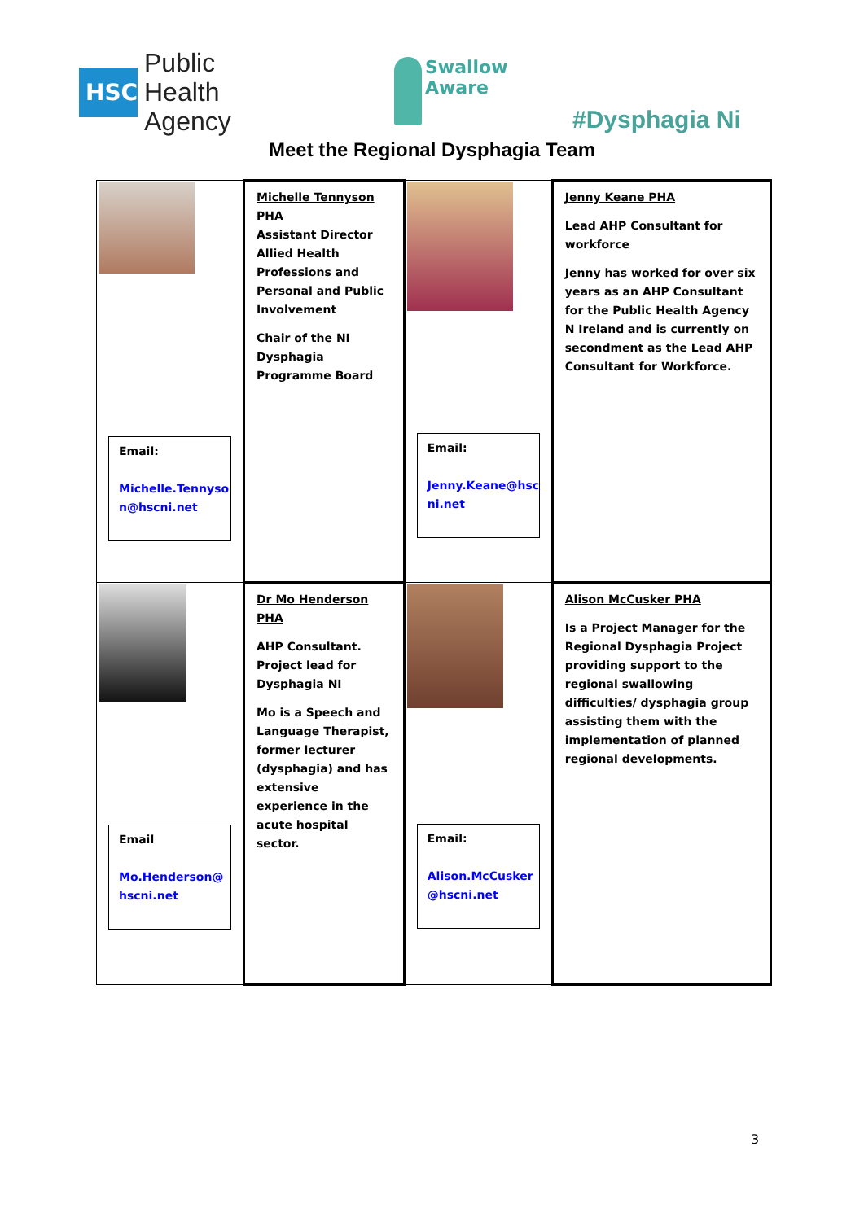HSC
Public Health
Agency
Swallow
Aware
#Dysphagia Ni
Meet the Regional Dysphagia Team
| Email: Michelle.Tennyso n@hscni.net | Michelle Tennyson PHA Assistant Director Allied Health Professions and Personal and Public Involvement Chair of the NI Dysphagia Programme Board | Email: Jenny.Keane@hsc ni.net | Jenny Keane PHA Lead AHP Consultant for workforce Jenny has worked for over six years as an AHP Consultant for the Public Health Agency N Ireland and is currently on secondment as the Lead AHP Consultant for Workforce. |
| Email Mo.Henderson@ hscni.net | Dr Mo Henderson PHA AHP Consultant. Project lead for Dysphagia NI Mo is a Speech and Language Therapist, former lecturer (dysphagia) and has extensive experience in the acute hospital sector. | Email: Alison.McCusker @hscni.net | Alison McCusker PHA Is a Project Manager for the Regional Dysphagia Project providing support to the regional swallowing difficulties/ dysphagia group assisting them with the implementation of planned regional developments. |
3